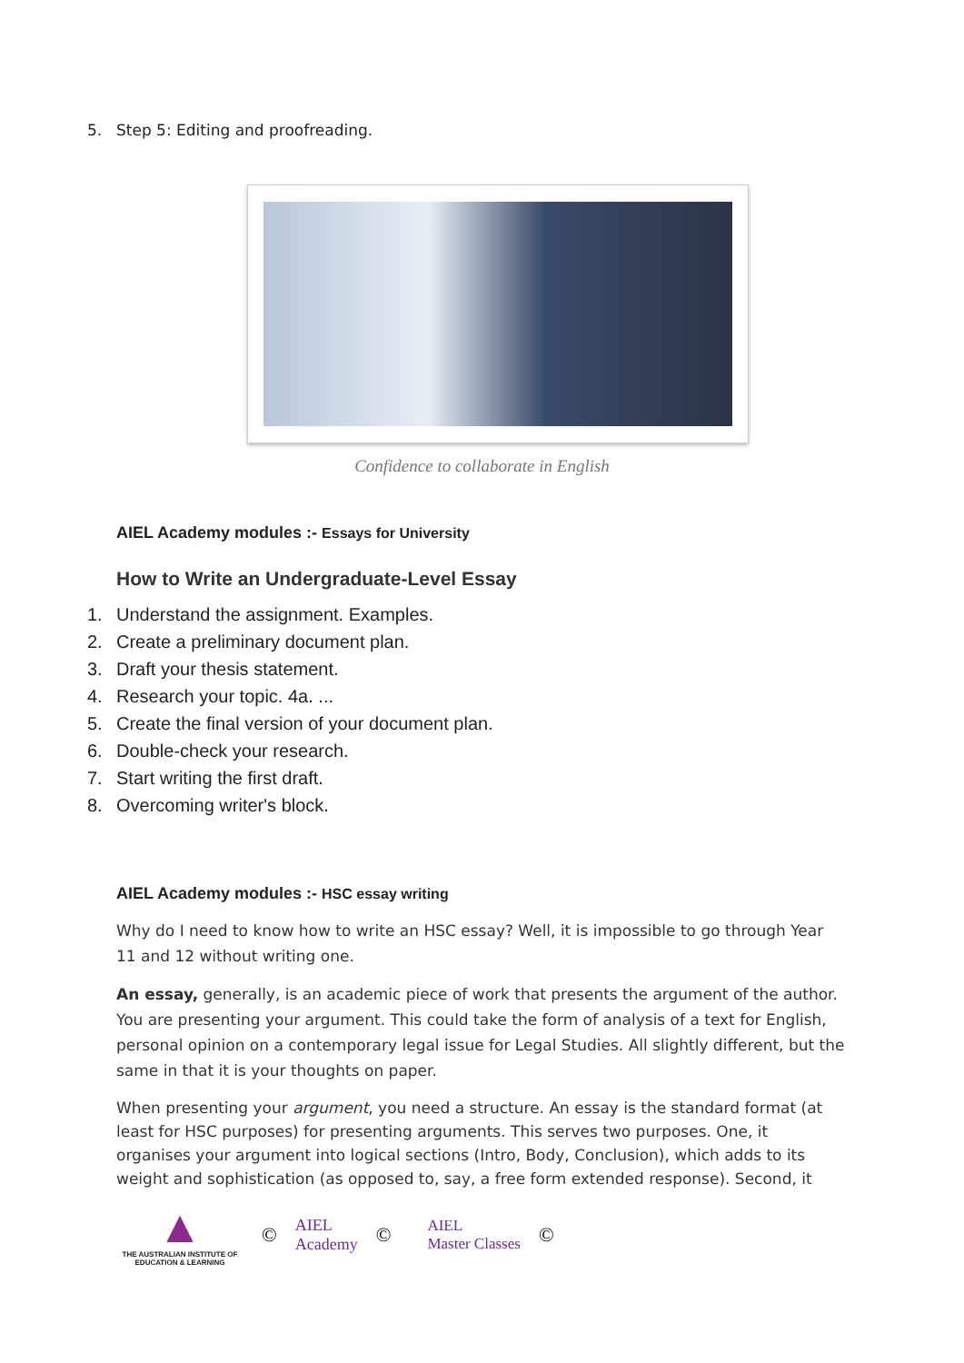5. Step 5: Editing and proofreading.
Confidence to collaborate in English
AIEL Academy modules :- Essays for University
How to Write an Undergraduate-Level Essay
1. Understand the assignment. Examples.
2. Create a preliminary document plan.
3. Draft your thesis statement.
4. Research your topic. 4a. ...
5. Create the final version of your document plan.
6. Double-check your research.
7. Start writing the first draft.
8. Overcoming writer's block.
AIEL Academy modules :- HSC essay writing
Why do I need to know how to write an HSC essay? Well, it is impossible to go through Year 11 and 12 without writing one.
An essay, generally, is an academic piece of work that presents the argument of the author. You are presenting your argument. This could take the form of analysis of a text for English, personal opinion on a contemporary legal issue for Legal Studies. All slightly different, but the same in that it is your thoughts on paper.
When presenting your argument, you need a structure. An essay is the standard format (at least for HSC purposes) for presenting arguments. This serves two purposes. One, it organises your argument into logical sections (Intro, Body, Conclusion), which adds to its weight and sophistication (as opposed to, say, a free form extended response). Second, it
▲
THE AUSTRALIAN INSTITUTE OF EDUCATION & LEARNING
©
AIEL
Academy
©
AIEL
Master Classes
©